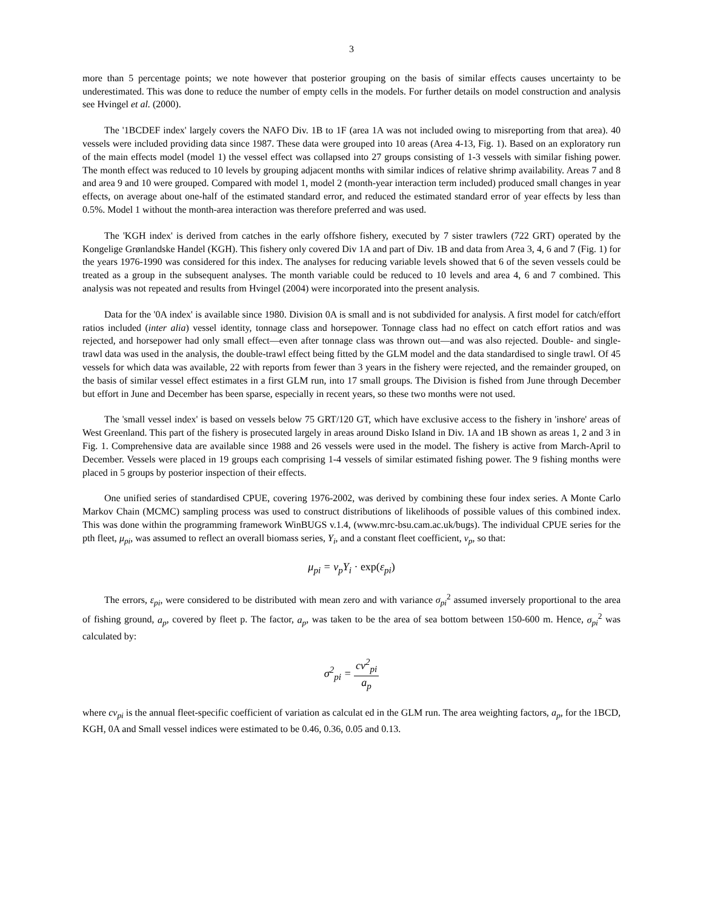3
more than 5 percentage points; we note however that posterior grouping on the basis of similar effects causes uncertainty to be underestimated. This was done to reduce the number of empty cells in the models. For further details on model construction and analysis see Hvingel et al. (2000).
The '1BCDEF index' largely covers the NAFO Div. 1B to 1F (area 1A was not included owing to misreporting from that area). 40 vessels were included providing data since 1987. These data were grouped into 10 areas (Area 4-13, Fig. 1). Based on an exploratory run of the main effects model (model 1) the vessel effect was collapsed into 27 groups consisting of 1-3 vessels with similar fishing power. The month effect was reduced to 10 levels by grouping adjacent months with similar indices of relative shrimp availability. Areas 7 and 8 and area 9 and 10 were grouped. Compared with model 1, model 2 (month-year interaction term included) produced small changes in year effects, on average about one-half of the estimated standard error, and reduced the estimated standard error of year effects by less than 0.5%. Model 1 without the month-area interaction was therefore preferred and was used.
The 'KGH index' is derived from catches in the early offshore fishery, executed by 7 sister trawlers (722 GRT) operated by the Kongelige Grønlandske Handel (KGH). This fishery only covered Div 1A and part of Div. 1B and data from Area 3, 4, 6 and 7 (Fig. 1) for the years 1976-1990 was considered for this index. The analyses for reducing variable levels showed that 6 of the seven vessels could be treated as a group in the subsequent analyses. The month variable could be reduced to 10 levels and area 4, 6 and 7 combined. This analysis was not repeated and results from Hvingel (2004) were incorporated into the present analysis.
Data for the '0A index' is available since 1980. Division 0A is small and is not subdivided for analysis. A first model for catch/effort ratios included (inter alia) vessel identity, tonnage class and horsepower. Tonnage class had no effect on catch effort ratios and was rejected, and horsepower had only small effect—even after tonnage class was thrown out—and was also rejected. Double- and single-trawl data was used in the analysis, the double-trawl effect being fitted by the GLM model and the data standardised to single trawl. Of 45 vessels for which data was available, 22 with reports from fewer than 3 years in the fishery were rejected, and the remainder grouped, on the basis of similar vessel effect estimates in a first GLM run, into 17 small groups. The Division is fished from June through December but effort in June and December has been sparse, especially in recent years, so these two months were not used.
The 'small vessel index' is based on vessels below 75 GRT/120 GT, which have exclusive access to the fishery in 'inshore' areas of West Greenland. This part of the fishery is prosecuted largely in areas around Disko Island in Div. 1A and 1B shown as areas 1, 2 and 3 in Fig. 1. Comprehensive data are available since 1988 and 26 vessels were used in the model. The fishery is active from March-April to December. Vessels were placed in 19 groups each comprising 1-4 vessels of similar estimated fishing power. The 9 fishing months were placed in 5 groups by posterior inspection of their effects.
One unified series of standardised CPUE, covering 1976-2002, was derived by combining these four index series. A Monte Carlo Markov Chain (MCMC) sampling process was used to construct distributions of likelihoods of possible values of this combined index. This was done within the programming framework WinBUGS v.1.4, (www.mrc-bsu.cam.ac.uk/bugs). The individual CPUE series for the pth fleet, μ<sub>pi</sub>, was assumed to reflect an overall biomass series, Y<sub>i</sub>, and a constant fleet coefficient, v<sub>p</sub>, so that:
μ<sub>pi</sub> = ν<sub>p</sub>Y<sub>i</sub> · exp(ε<sub>pi</sub>)
The errors, ε<sub>pi</sub>, were considered to be distributed with mean zero and with variance σ<sub>pi</sub><sup>2</sup> assumed inversely proportional to the area of fishing ground, a<sub>p</sub>, covered by fleet p. The factor, a<sub>p</sub>, was taken to be the area of sea bottom between 150-600 m. Hence, σ<sub>pi</sub><sup>2</sup> was calculated by:
σ<sup>2</sup><sub>pi</sub> = cv<sup>2</sup><sub>pi</sub> a<sub>p</sub>
where cv<sub>pi</sub> is the annual fleet-specific coefficient of variation as calculat ed in the GLM run. The area weighting factors, a<sub>p</sub>, for the 1BCD, KGH, 0A and Small vessel indices were estimated to be 0.46, 0.36, 0.05 and 0.13.